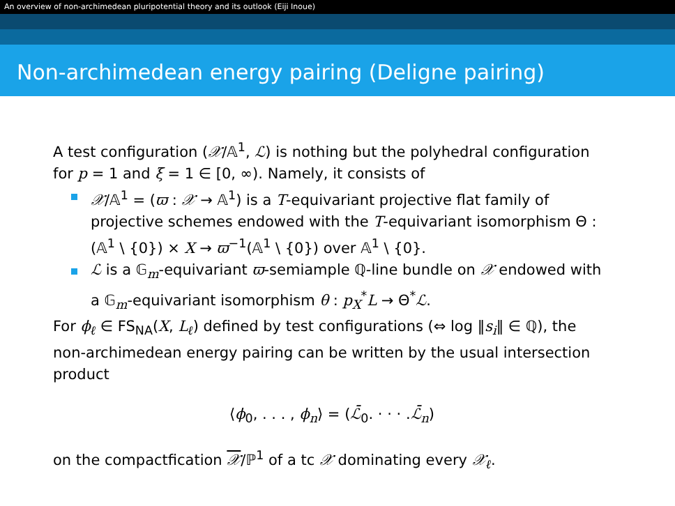An overview of non-archimedean pluripotential theory and its outlook (Eiji Inoue)
Non-archimedean energy pairing (Deligne pairing)
A test configuration (𝒳/𝔸<sup>1</sup>, ℒ) is nothing but the polyhedral configuration for p = 1 and ξ = 1 ∈ [0, ∞). Namely, it consists of
𝒳/𝔸<sup>1</sup> = (ϖ : 𝒳 → 𝔸<sup>1</sup>) is a T-equivariant projective flat family of projective schemes endowed with the T-equivariant isomorphism Θ : (𝔸<sup>1</sup> \ {0}) × X → ϖ<sup>−1</sup>(𝔸<sup>1</sup> \ {0}) over 𝔸<sup>1</sup> \ {0}.
ℒ is a 𝔾<sub>m</sub>-equivariant ϖ-semiample ℚ-line bundle on 𝒳 endowed with a 𝔾<sub>m</sub>-equivariant isomorphism θ : p<sub>X</sub><sup>*</sup>L → Θ<sup>*</sup>ℒ.
For ϕ<sub>ℓ</sub> ∈ FS<sub>NA</sub>(X, L<sub>ℓ</sub>) defined by test configurations (⇔ log ‖s<sub>i</sub>‖ ∈ ℚ), the non-archimedean energy pairing can be written by the usual intersection product
⟨ϕ<sub>0</sub>, . . . , ϕ<sub>n</sub>⟩ = (ℒ̄<sub>0</sub>. · · · .ℒ̄<sub>n</sub>)
on the compactfication 𝒳/ℙ<sup>1</sup> of a tc 𝒳 dominating every 𝒳<sub>ℓ</sub>.